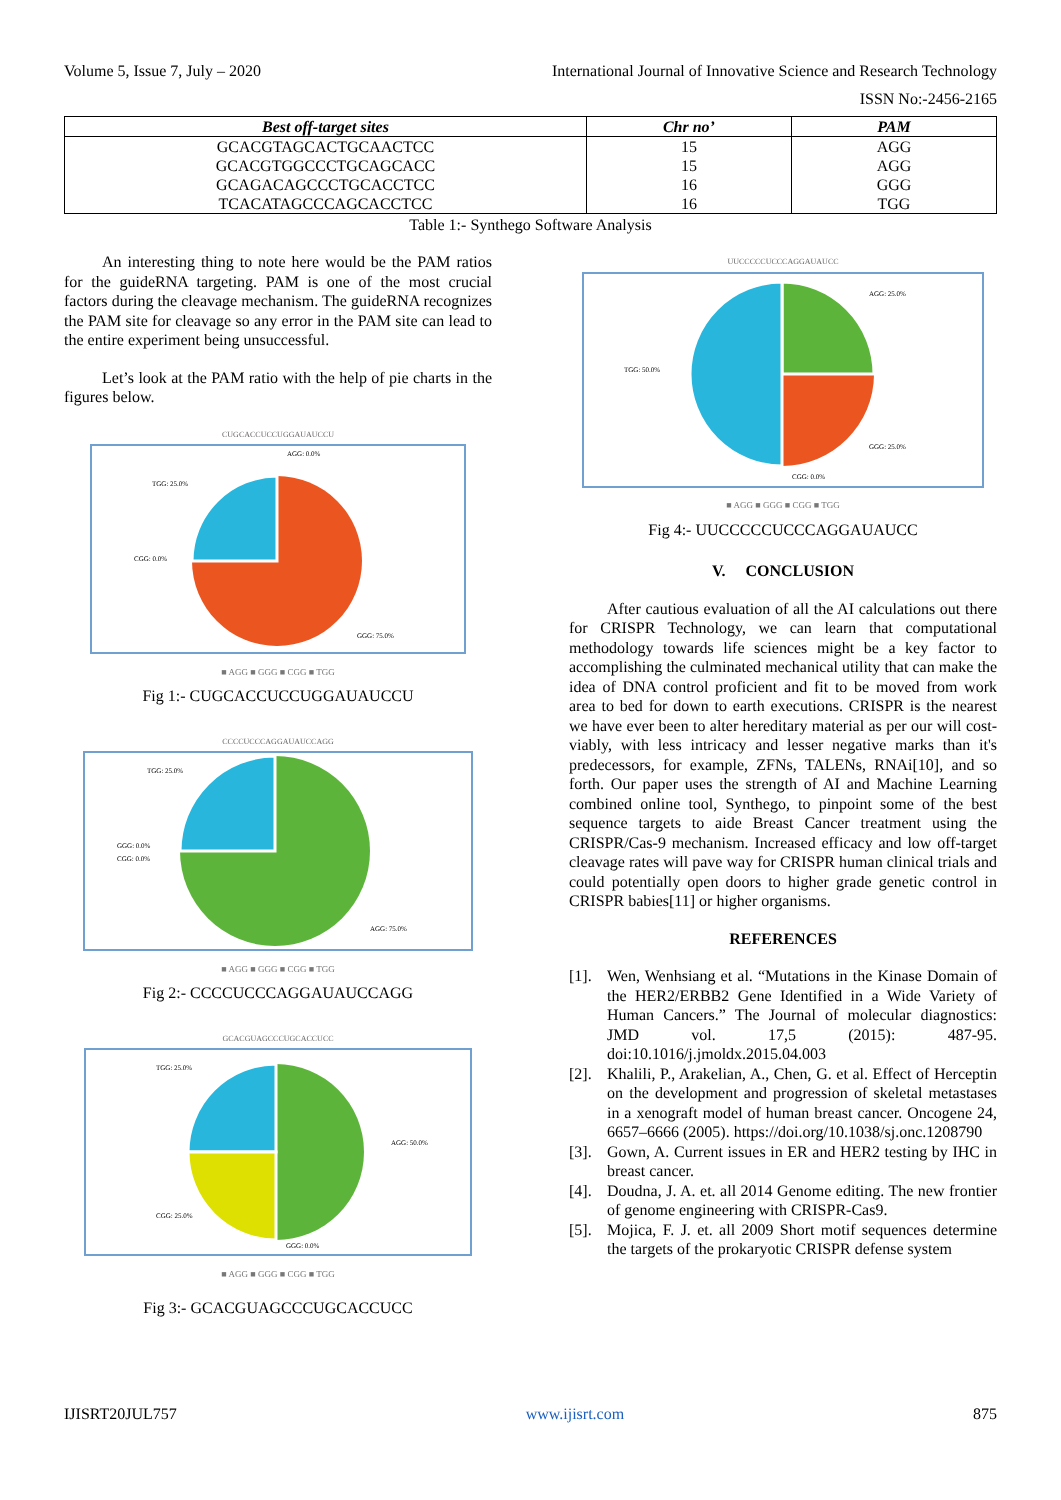Volume 5, Issue 7, July – 2020 International Journal of Innovative Science and Research Technology
ISSN No:-2456-2165
| Best off-target sites | Chr no’ | PAM |
| --- | --- | --- |
| GCACGTAGCACTGCAACTCC | 15 | AGG |
| GCACGTGGCCCTGCAGCACC | 15 | AGG |
| GCAGACAGCCCTGCACCTCC | 16 | GGG |
| TCACATAGCCCAGCACCTCC | 16 | TGG |
Table 1:- Synthego Software Analysis
An interesting thing to note here would be the PAM ratios for the guideRNA targeting. PAM is one of the most crucial factors during the cleavage mechanism. The guideRNA recognizes the PAM site for cleavage so any error in the PAM site can lead to the entire experiment being unsuccessful.
Let’s look at the PAM ratio with the help of pie charts in the figures below.
CUGCACCUCCUGGAUAUCCU
TGG: 25.0%
AGG: 0.0%
CGG: 0.0%
GGG: 75.0%
■ AGG ■ GGG ■ CGG ■ TGG
Fig 1:- CUGCACCUCCUGGAUAUCCU
CCCCUCCCAGGAUAUCCAGG
TGG: 25.0%
GGG: 0.0%
CGG: 0.0%
AGG: 75.0%
■ AGG ■ GGG ■ CGG ■ TGG
Fig 2:- CCCCUCCCAGGAUAUCCAGG
GCACGUAGCCCUGCACCUCC
TGG: 25.0%
AGG: 50.0%
CGG: 25.0%
GGG: 0.0%
■ AGG ■ GGG ■ CGG ■ TGG
Fig 3:- GCACGUAGCCCUGCACCUCC
UUCCCCCUCCCAGGAUAUCC
AGG: 25.0%
TGG: 50.0%
GGG: 25.0%
CGG: 0.0%
■ AGG ■ GGG ■ CGG ■ TGG
Fig 4:- UUCCCCCUCCCAGGAUAUCC
V. CONCLUSION
After cautious evaluation of all the AI calculations out there for CRISPR Technology, we can learn that computational methodology towards life sciences might be a key factor to accomplishing the culminated mechanical utility that can make the idea of DNA control proficient and fit to be moved from work area to bed for down to earth executions. CRISPR is the nearest we have ever been to alter hereditary material as per our will cost-viably, with less intricacy and lesser negative marks than it's predecessors, for example, ZFNs, TALENs, RNAi[10], and so forth. Our paper uses the strength of AI and Machine Learning combined online tool, Synthego, to pinpoint some of the best sequence targets to aide Breast Cancer treatment using the CRISPR/Cas-9 mechanism. Increased efficacy and low off-target cleavage rates will pave way for CRISPR human clinical trials and could potentially open doors to higher grade genetic control in CRISPR babies[11] or higher organisms.
REFERENCES
[1].
Wen, Wenhsiang et al. “Mutations in the Kinase Domain of the HER2/ERBB2 Gene Identified in a Wide Variety of Human Cancers.” The Journal of molecular diagnostics: JMD vol. 17,5 (2015): 487-95. doi:10.1016/j.jmoldx.2015.04.003
[2].
Khalili, P., Arakelian, A., Chen, G. et al. Effect of Herceptin on the development and progression of skeletal metastases in a xenograft model of human breast cancer. Oncogene 24, 6657–6666 (2005). https://doi.org/10.1038/sj.onc.1208790
[3].
Gown, A. Current issues in ER and HER2 testing by IHC in breast cancer.
[4].
Doudna, J. A. et. all 2014 Genome editing. The new frontier of genome engineering with CRISPR-Cas9.
[5].
Mojica, F. J. et. all 2009 Short motif sequences determine the targets of the prokaryotic CRISPR defense system
IJISRT20JUL757 www.ijisrt.com 875